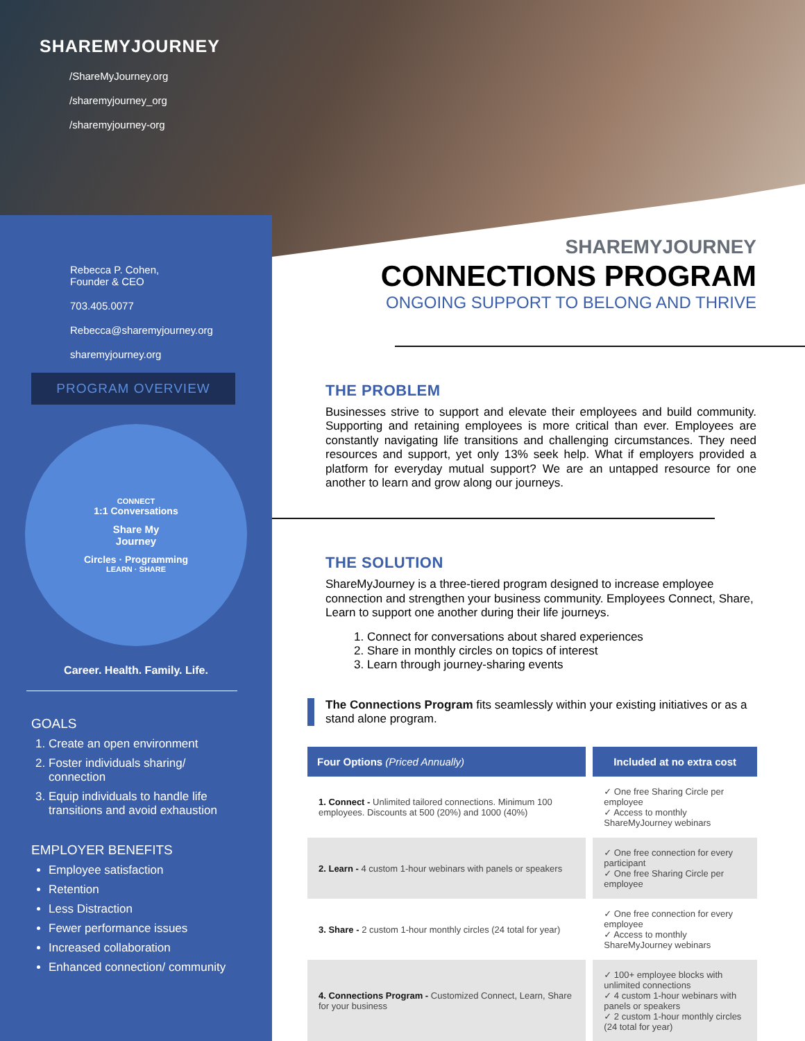SHAREMYJOURNEY
/ShareMyJourney.org
/sharemyjourney_org
/sharemyjourney-org
Rebecca P. Cohen,
Founder & CEO
703.405.0077
Rebecca@sharemyjourney.org
sharemyjourney.org
PROGRAM OVERVIEW
CONNECT
1:1 Conversations
Share My
Journey
Circles · Programming
LEARN · SHARE
Career. Health. Family. Life.
GOALS
1. Create an open environment
2. Foster individuals sharing/ connection
3. Equip individuals to handle life transitions and avoid exhaustion
EMPLOYER BENEFITS
Employee satisfaction
Retention
Less Distraction
Fewer performance issues
Increased collaboration
Enhanced connection/ community
SHAREMYJOURNEY
CONNECTIONS PROGRAM
ONGOING SUPPORT TO BELONG AND THRIVE
THE PROBLEM
Businesses strive to support and elevate their employees and build community. Supporting and retaining employees is more critical than ever. Employees are constantly navigating life transitions and challenging circumstances. They need resources and support, yet only 13% seek help. What if employers provided a platform for everyday mutual support? We are an untapped resource for one another to learn and grow along our journeys.
THE SOLUTION
ShareMyJourney is a three-tiered program designed to increase employee connection and strengthen your business community. Employees Connect, Share, Learn to support one another during their life journeys.
1. Connect for conversations about shared experiences
2. Share in monthly circles on topics of interest
3. Learn through journey-sharing events
The Connections Program fits seamlessly within your existing initiatives or as a stand alone program.
| Four Options (Priced Annually) | Included at no extra cost |
| --- | --- |
| 1. Connect - Unlimited tailored connections. Minimum 100 employees. Discounts at 500 (20%) and 1000 (40%) | ✓ One free Sharing Circle per employee ✓ Access to monthly ShareMyJourney webinars |
| 2. Learn - 4 custom 1-hour webinars with panels or speakers | ✓ One free connection for every participant ✓ One free Sharing Circle per employee |
| 3. Share - 2 custom 1-hour monthly circles (24 total for year) | ✓ One free connection for every employee ✓ Access to monthly ShareMyJourney webinars |
| 4. Connections Program - Customized Connect, Learn, Share for your business | ✓ 100+ employee blocks with unlimited connections ✓ 4 custom 1-hour webinars with panels or speakers ✓ 2 custom 1-hour monthly circles (24 total for year) |